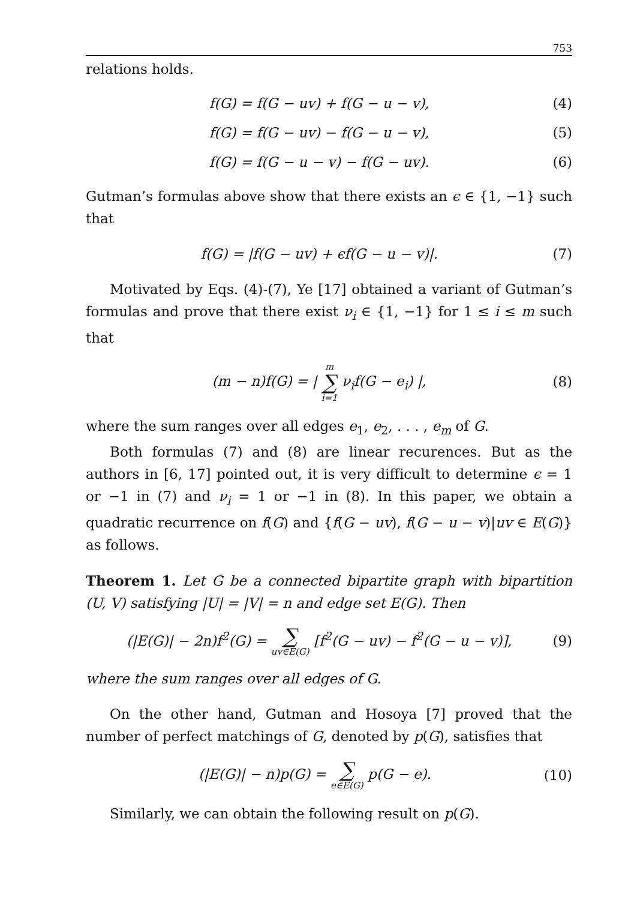753
relations holds.
f(G) = f(G − uv) + f(G − u − v), (4)
f(G) = f(G − uv) − f(G − u − v), (5)
f(G) = f(G − u − v) − f(G − uv). (6)
Gutman’s formulas above show that there exists an ϵ ∈ {1, −1} such that
f(G) = |f(G − uv) + ϵf(G − u − v)|. (7)
Motivated by Eqs. (4)-(7), Ye [17] obtained a variant of Gutman’s formulas and prove that there exist ν<sub>i</sub> ∈ {1, −1} for 1 ≤ i ≤ m such that
(m − n)f(G) = | m ∑ i=1 ν<sub>i</sub>f(G − e<sub>i</sub>) |, (8)
where the sum ranges over all edges e<sub>1</sub>, e<sub>2</sub>, . . . , e<sub>m</sub> of G.
Both formulas (7) and (8) are linear recurences. But as the authors in [6, 17] pointed out, it is very difficult to determine ϵ = 1 or −1 in (7) and ν<sub>i</sub> = 1 or −1 in (8). In this paper, we obtain a quadratic recurrence on f(G) and {f(G − uv), f(G − u − v)|uv ∈ E(G)} as follows.
Theorem 1. Let G be a connected bipartite graph with bipartition (U, V) satisfying |U| = |V| = n and edge set E(G). Then
(|E(G)| − 2n)f<sup>2</sup>(G) = ∑ uv∈E(G) [f<sup>2</sup>(G − uv) − f<sup>2</sup>(G − u − v)], (9)
where the sum ranges over all edges of G.
On the other hand, Gutman and Hosoya [7] proved that the number of perfect matchings of G, denoted by p(G), satisfies that
(|E(G)| − n)p(G) = ∑ e∈E(G) p(G − e). (10)
Similarly, we can obtain the following result on p(G).